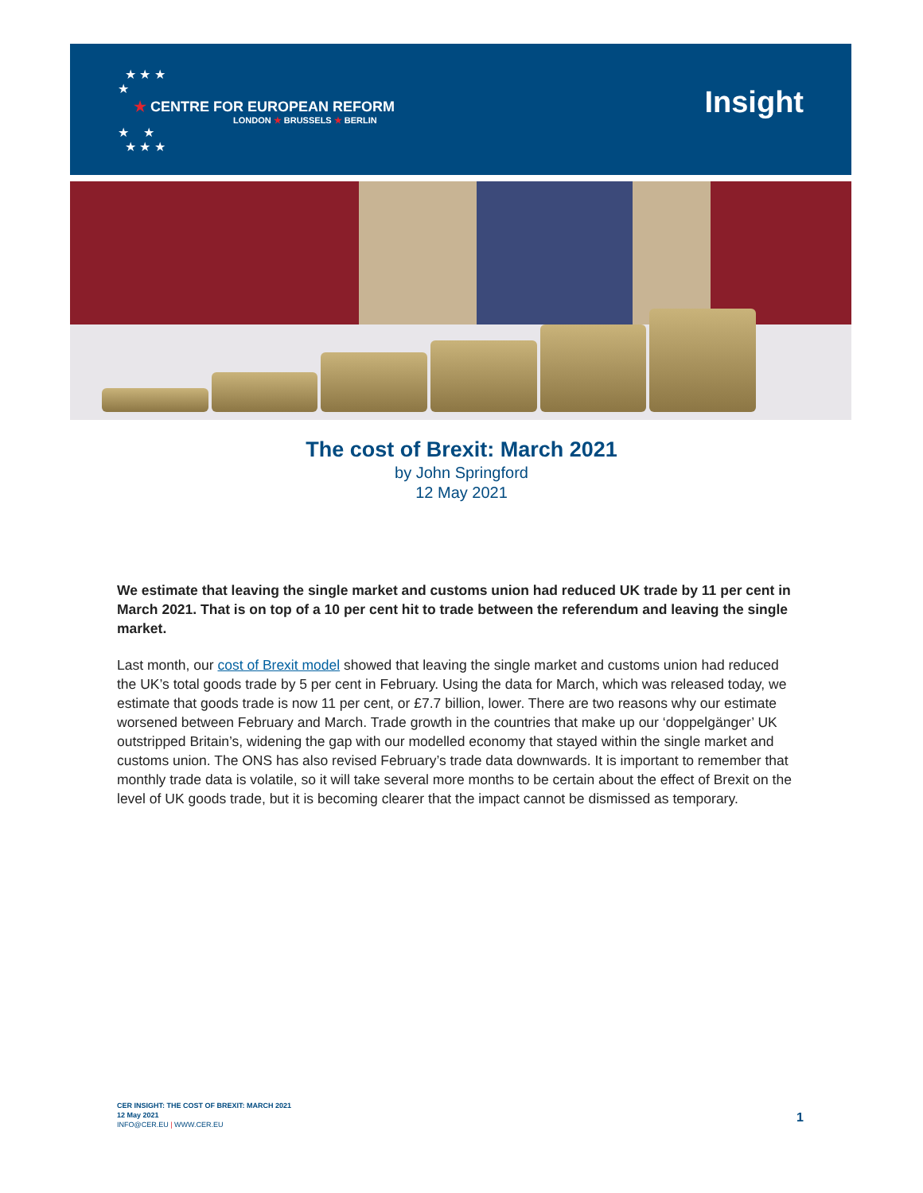★ ★ ★
★
★ CENTRE FOR EUROPEAN REFORM
LONDON ★ BRUSSELS ★ BERLIN
★ ★
★ ★ ★
Insight
The cost of Brexit: March 2021
by John Springford
12 May 2021
We estimate that leaving the single market and customs union had reduced UK trade by 11 per cent in March 2021. That is on top of a 10 per cent hit to trade between the referendum and leaving the single market.
Last month, our cost of Brexit model showed that leaving the single market and customs union had reduced the UK’s total goods trade by 5 per cent in February. Using the data for March, which was released today, we estimate that goods trade is now 11 per cent, or £7.7 billion, lower. There are two reasons why our estimate worsened between February and March. Trade growth in the countries that make up our ‘doppelgänger’ UK outstripped Britain’s, widening the gap with our modelled economy that stayed within the single market and customs union. The ONS has also revised February’s trade data downwards. It is important to remember that monthly trade data is volatile, so it will take several more months to be certain about the effect of Brexit on the level of UK goods trade, but it is becoming clearer that the impact cannot be dismissed as temporary.
CER INSIGHT: THE COST OF BREXIT: MARCH 2021
12 May 2021
INFO@CER.EU | WWW.CER.EU
1